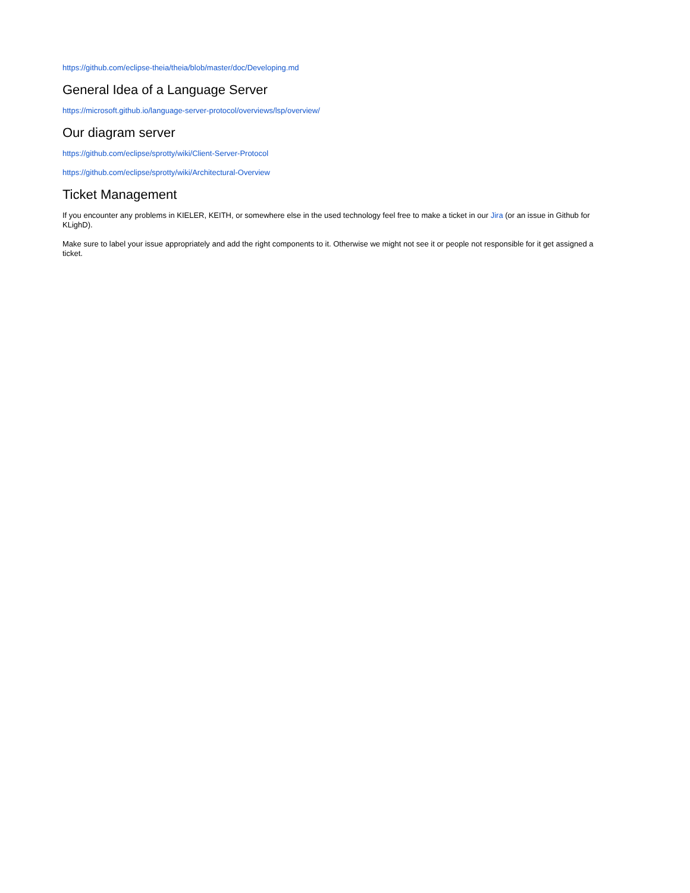https://github.com/eclipse-theia/theia/blob/master/doc/Developing.md
General Idea of a Language Server
https://microsoft.github.io/language-server-protocol/overviews/lsp/overview/
Our diagram server
https://github.com/eclipse/sprotty/wiki/Client-Server-Protocol
https://github.com/eclipse/sprotty/wiki/Architectural-Overview
Ticket Management
If you encounter any problems in KIELER, KEITH, or somewhere else in the used technology feel free to make a ticket in our Jira (or an issue in Github for KLighD).
Make sure to label your issue appropriately and add the right components to it. Otherwise we might not see it or people not responsible for it get assigned a ticket.